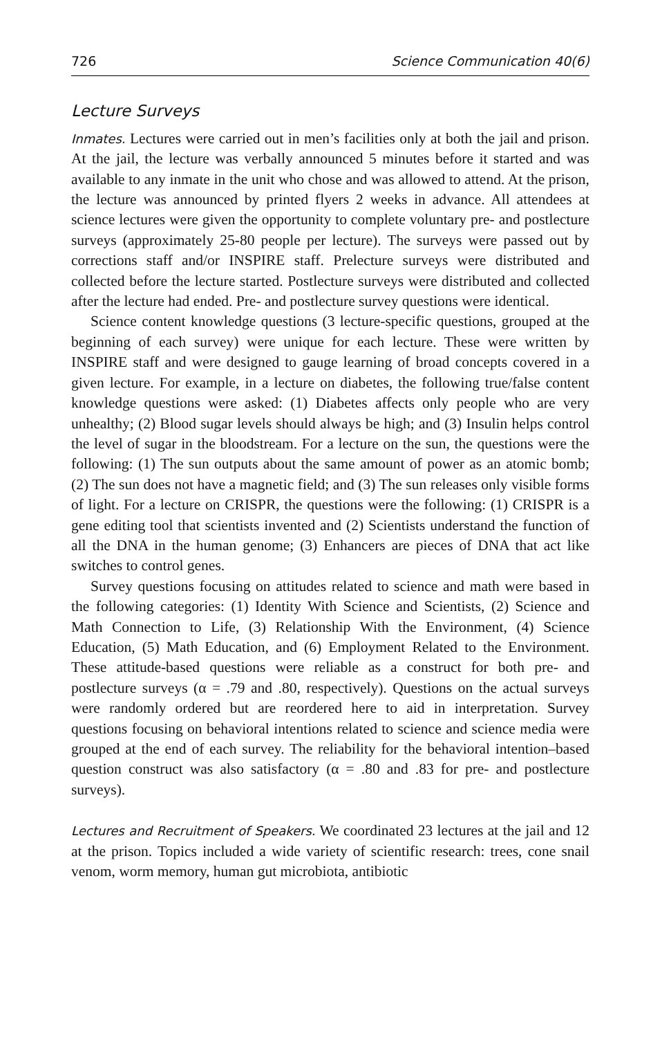726 Science Communication 40(6)
Lecture Surveys
Inmates. Lectures were carried out in men’s facilities only at both the jail and prison. At the jail, the lecture was verbally announced 5 minutes before it started and was available to any inmate in the unit who chose and was allowed to attend. At the prison, the lecture was announced by printed flyers 2 weeks in advance. All attendees at science lectures were given the opportunity to complete voluntary pre- and postlecture surveys (approximately 25-80 people per lecture). The surveys were passed out by corrections staff and/or INSPIRE staff. Prelecture surveys were distributed and collected before the lecture started. Postlecture surveys were distributed and collected after the lecture had ended. Pre- and postlecture survey questions were identical.
Science content knowledge questions (3 lecture-specific questions, grouped at the beginning of each survey) were unique for each lecture. These were written by INSPIRE staff and were designed to gauge learning of broad concepts covered in a given lecture. For example, in a lecture on diabetes, the following true/false content knowledge questions were asked: (1) Diabetes affects only people who are very unhealthy; (2) Blood sugar levels should always be high; and (3) Insulin helps control the level of sugar in the bloodstream. For a lecture on the sun, the questions were the following: (1) The sun outputs about the same amount of power as an atomic bomb; (2) The sun does not have a magnetic field; and (3) The sun releases only visible forms of light. For a lecture on CRISPR, the questions were the following: (1) CRISPR is a gene editing tool that scientists invented and (2) Scientists understand the function of all the DNA in the human genome; (3) Enhancers are pieces of DNA that act like switches to control genes.
Survey questions focusing on attitudes related to science and math were based in the following categories: (1) Identity With Science and Scientists, (2) Science and Math Connection to Life, (3) Relationship With the Environment, (4) Science Education, (5) Math Education, and (6) Employment Related to the Environment. These attitude-based questions were reliable as a construct for both pre- and postlecture surveys (α = .79 and .80, respectively). Questions on the actual surveys were randomly ordered but are reordered here to aid in interpretation. Survey questions focusing on behavioral intentions related to science and science media were grouped at the end of each survey. The reliability for the behavioral intention–based question construct was also satisfactory (α = .80 and .83 for pre- and postlecture surveys).
Lectures and Recruitment of Speakers. We coordinated 23 lectures at the jail and 12 at the prison. Topics included a wide variety of scientific research: trees, cone snail venom, worm memory, human gut microbiota, antibiotic